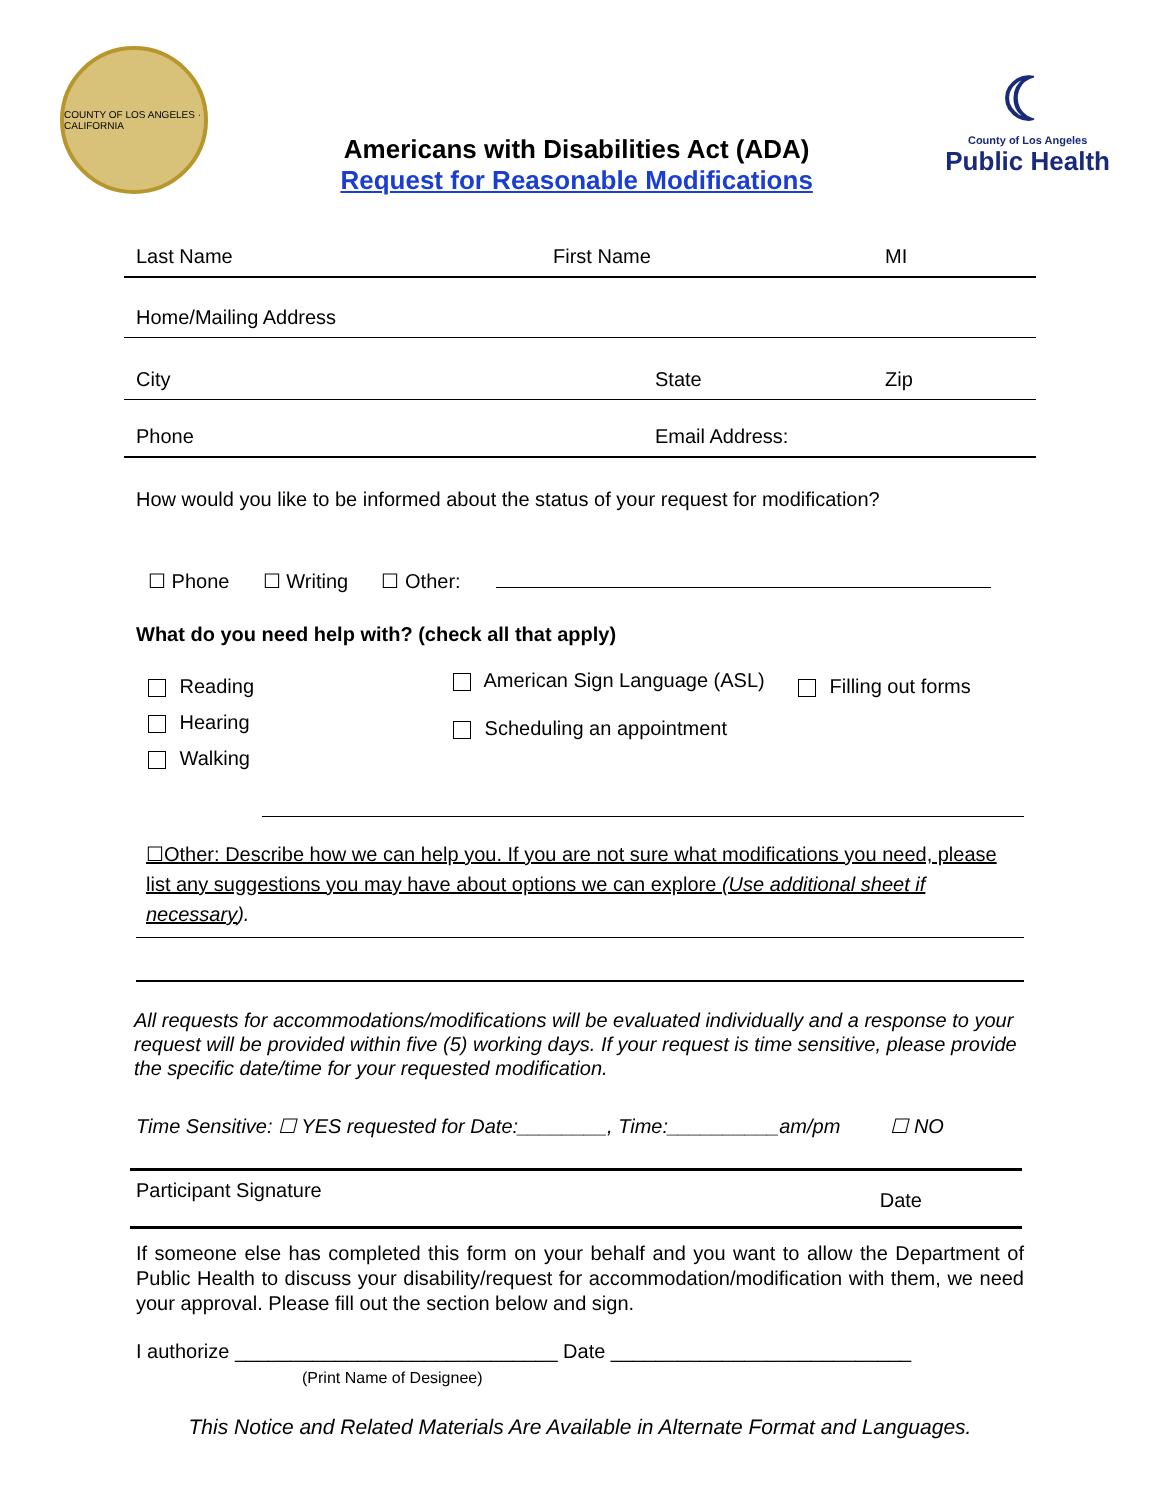COUNTY OF LOS ANGELES · CALIFORNIA
Americans with Disabilities Act (ADA)
Request for Reasonable Modifications
☾
County of Los Angeles
Public Health
Last Name First Name MI
Home/Mailing Address
City State Zip
Phone Email Address:
How would you like to be informed about the status of your request for modification?
☐ Phone ☐ Writing ☐ Other:
What do you need help with? (check all that apply)
Reading
Hearing
Walking
American Sign Language (ASL)
Scheduling an appointment
Filling out forms
☐Other: Describe how we can help you. If you are not sure what modifications you need, please list any suggestions you may have about options we can explore (Use additional sheet if necessary).
All requests for accommodations/modifications will be evaluated individually and a response to your request will be provided within five (5) working days. If your request is time sensitive, please provide the specific date/time for your requested modification.
Time Sensitive: ☐ YES requested for Date:________, Time:__________am/pm ☐ NO
Participant Signature Date
If someone else has completed this form on your behalf and you want to allow the Department of Public Health to discuss your disability/request for accommodation/modification with them, we need your approval. Please fill out the section below and sign.
I authorize _____________________________ Date ___________________________
(Print Name of Designee)
This Notice and Related Materials Are Available in Alternate Format and Languages.